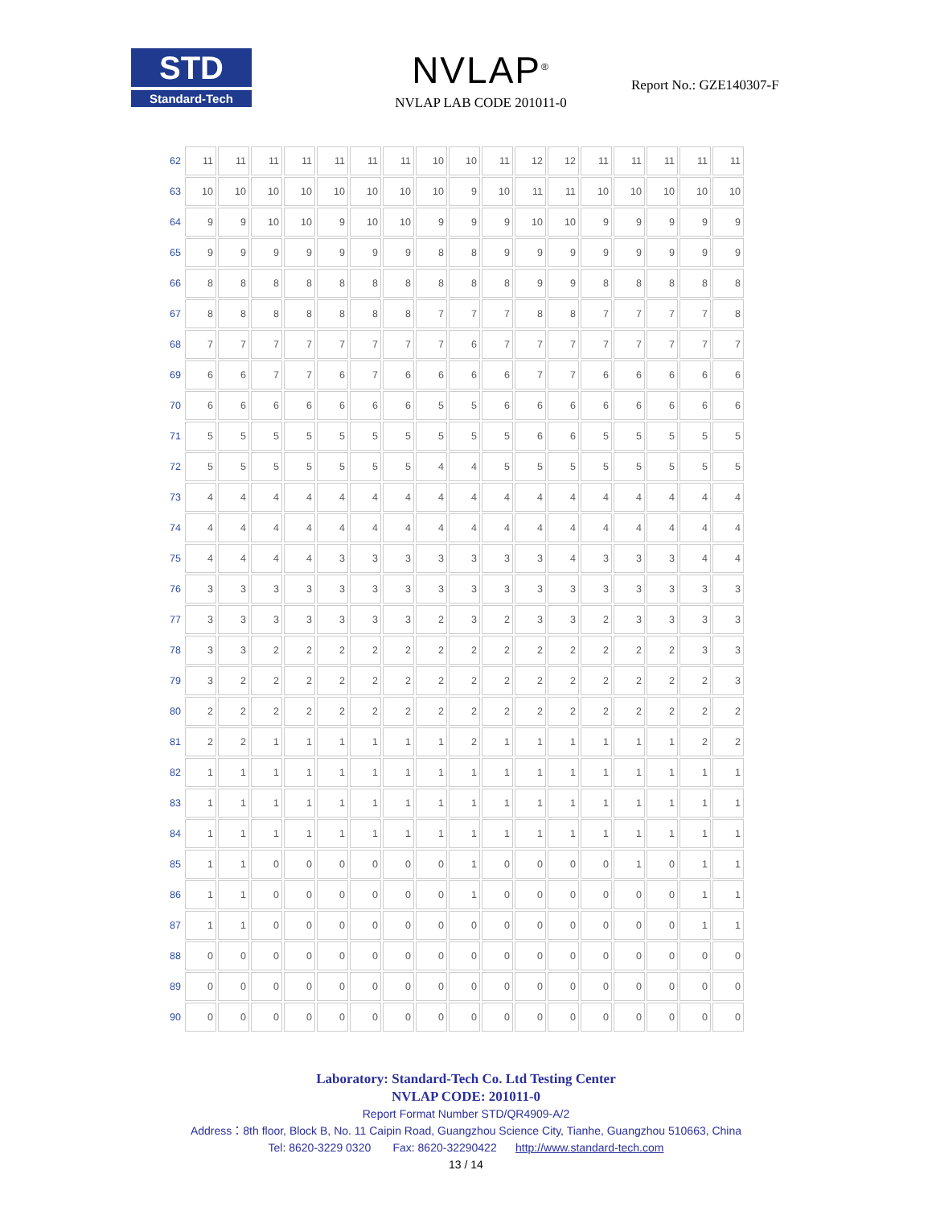STD
Standard-Tech
NVLAP<sup>®</sup>
NVLAP LAB CODE 201011-0
Report No.: GZE140307-F
| 62 | 11 | 11 | 11 | 11 | 11 | 11 | 11 | 10 | 10 | 11 | 12 | 12 | 11 | 11 | 11 | 11 | 11 |
| 63 | 10 | 10 | 10 | 10 | 10 | 10 | 10 | 10 | 9 | 10 | 11 | 11 | 10 | 10 | 10 | 10 | 10 |
| 64 | 9 | 9 | 10 | 10 | 9 | 10 | 10 | 9 | 9 | 9 | 10 | 10 | 9 | 9 | 9 | 9 | 9 |
| 65 | 9 | 9 | 9 | 9 | 9 | 9 | 9 | 8 | 8 | 9 | 9 | 9 | 9 | 9 | 9 | 9 | 9 |
| 66 | 8 | 8 | 8 | 8 | 8 | 8 | 8 | 8 | 8 | 8 | 9 | 9 | 8 | 8 | 8 | 8 | 8 |
| 67 | 8 | 8 | 8 | 8 | 8 | 8 | 8 | 7 | 7 | 7 | 8 | 8 | 7 | 7 | 7 | 7 | 8 |
| 68 | 7 | 7 | 7 | 7 | 7 | 7 | 7 | 7 | 6 | 7 | 7 | 7 | 7 | 7 | 7 | 7 | 7 |
| 69 | 6 | 6 | 7 | 7 | 6 | 7 | 6 | 6 | 6 | 6 | 7 | 7 | 6 | 6 | 6 | 6 | 6 |
| 70 | 6 | 6 | 6 | 6 | 6 | 6 | 6 | 5 | 5 | 6 | 6 | 6 | 6 | 6 | 6 | 6 | 6 |
| 71 | 5 | 5 | 5 | 5 | 5 | 5 | 5 | 5 | 5 | 5 | 6 | 6 | 5 | 5 | 5 | 5 | 5 |
| 72 | 5 | 5 | 5 | 5 | 5 | 5 | 5 | 4 | 4 | 5 | 5 | 5 | 5 | 5 | 5 | 5 | 5 |
| 73 | 4 | 4 | 4 | 4 | 4 | 4 | 4 | 4 | 4 | 4 | 4 | 4 | 4 | 4 | 4 | 4 | 4 |
| 74 | 4 | 4 | 4 | 4 | 4 | 4 | 4 | 4 | 4 | 4 | 4 | 4 | 4 | 4 | 4 | 4 | 4 |
| 75 | 4 | 4 | 4 | 4 | 3 | 3 | 3 | 3 | 3 | 3 | 3 | 4 | 3 | 3 | 3 | 4 | 4 |
| 76 | 3 | 3 | 3 | 3 | 3 | 3 | 3 | 3 | 3 | 3 | 3 | 3 | 3 | 3 | 3 | 3 | 3 |
| 77 | 3 | 3 | 3 | 3 | 3 | 3 | 3 | 2 | 3 | 2 | 3 | 3 | 2 | 3 | 3 | 3 | 3 |
| 78 | 3 | 3 | 2 | 2 | 2 | 2 | 2 | 2 | 2 | 2 | 2 | 2 | 2 | 2 | 2 | 3 | 3 |
| 79 | 3 | 2 | 2 | 2 | 2 | 2 | 2 | 2 | 2 | 2 | 2 | 2 | 2 | 2 | 2 | 2 | 3 |
| 80 | 2 | 2 | 2 | 2 | 2 | 2 | 2 | 2 | 2 | 2 | 2 | 2 | 2 | 2 | 2 | 2 | 2 |
| 81 | 2 | 2 | 1 | 1 | 1 | 1 | 1 | 1 | 2 | 1 | 1 | 1 | 1 | 1 | 1 | 2 | 2 |
| 82 | 1 | 1 | 1 | 1 | 1 | 1 | 1 | 1 | 1 | 1 | 1 | 1 | 1 | 1 | 1 | 1 | 1 |
| 83 | 1 | 1 | 1 | 1 | 1 | 1 | 1 | 1 | 1 | 1 | 1 | 1 | 1 | 1 | 1 | 1 | 1 |
| 84 | 1 | 1 | 1 | 1 | 1 | 1 | 1 | 1 | 1 | 1 | 1 | 1 | 1 | 1 | 1 | 1 | 1 |
| 85 | 1 | 1 | 0 | 0 | 0 | 0 | 0 | 0 | 1 | 0 | 0 | 0 | 0 | 1 | 0 | 1 | 1 |
| 86 | 1 | 1 | 0 | 0 | 0 | 0 | 0 | 0 | 1 | 0 | 0 | 0 | 0 | 0 | 0 | 1 | 1 |
| 87 | 1 | 1 | 0 | 0 | 0 | 0 | 0 | 0 | 0 | 0 | 0 | 0 | 0 | 0 | 0 | 1 | 1 |
| 88 | 0 | 0 | 0 | 0 | 0 | 0 | 0 | 0 | 0 | 0 | 0 | 0 | 0 | 0 | 0 | 0 | 0 |
| 89 | 0 | 0 | 0 | 0 | 0 | 0 | 0 | 0 | 0 | 0 | 0 | 0 | 0 | 0 | 0 | 0 | 0 |
| 90 | 0 | 0 | 0 | 0 | 0 | 0 | 0 | 0 | 0 | 0 | 0 | 0 | 0 | 0 | 0 | 0 | 0 |
Laboratory: Standard-Tech Co. Ltd Testing Center
NVLAP CODE: 201011-0
Report Format Number STD/QR4909-A/2
Address：8th floor, Block B, No. 11 Caipin Road, Guangzhou Science City, Tianhe, Guangzhou 510663, China
Tel: 8620-3229 0320 Fax: 8620-32290422 http://www.standard-tech.com
13 / 14